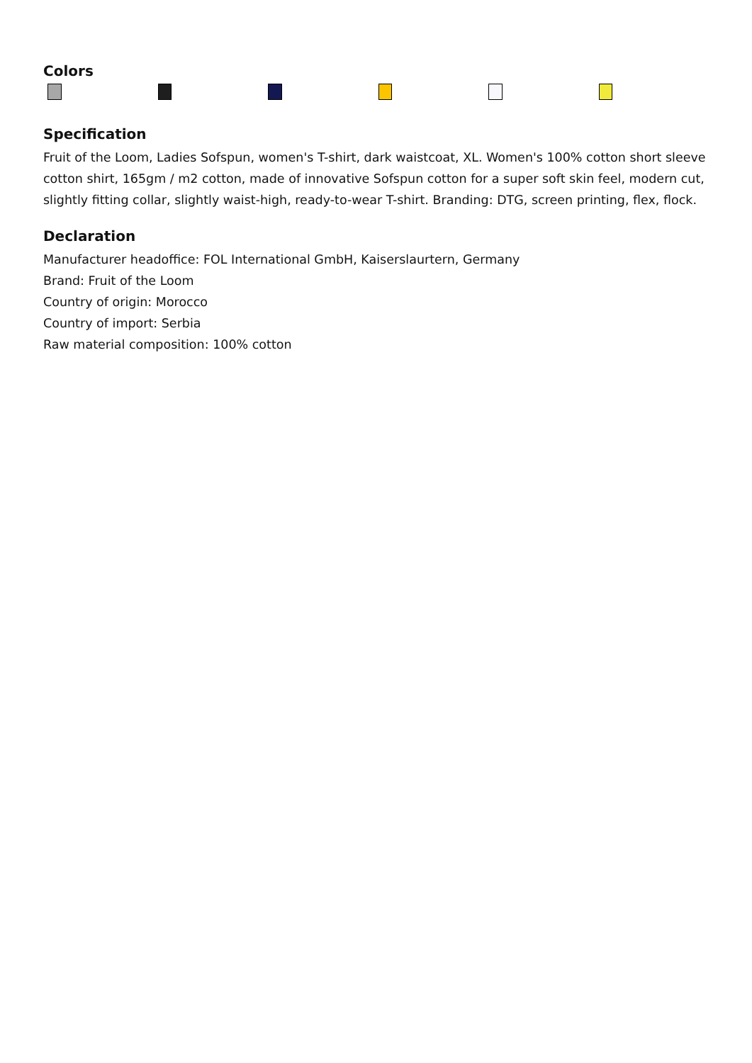Colors
Specification
Fruit of the Loom, Ladies Sofspun, women's T-shirt, dark waistcoat, XL. Women's 100% cotton short sleeve cotton shirt, 165gm / m2 cotton, made of innovative Sofspun cotton for a super soft skin feel, modern cut, slightly fitting collar, slightly waist-high, ready-to-wear T-shirt. Branding: DTG, screen printing, flex, flock.
Declaration
Manufacturer headoffice: FOL International GmbH, Kaiserslaurtern, Germany
Brand: Fruit of the Loom
Country of origin: Morocco
Country of import: Serbia
Raw material composition: 100% cotton